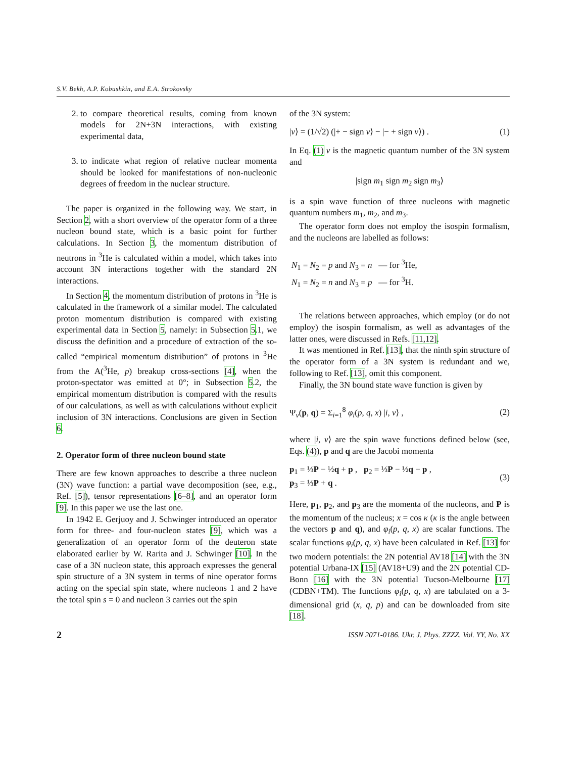S.V. Bekh, A.P. Kobushkin, and E.A. Strokovsky
2. to compare theoretical results, coming from known models for 2N+3N interactions, with existing experimental data,
3. to indicate what region of relative nuclear momenta should be looked for manifestations of non-nucleonic degrees of freedom in the nuclear structure.
The paper is organized in the following way. We start, in Section 2, with a short overview of the operator form of a three nucleon bound state, which is a basic point for further calculations. In Section 3, the momentum distribution of neutrons in <sup>3</sup>He is calculated within a model, which takes into account 3N interactions together with the standard 2N interactions.
In Section 4, the momentum distribution of protons in <sup>3</sup>He is calculated in the framework of a similar model. The calculated proton momentum distribution is compared with existing experimental data in Section 5, namely: in Subsection 5.1, we discuss the definition and a procedure of extraction of the so-called “empirical momentum distribution” of protons in <sup>3</sup>He from the A(<sup>3</sup>He, p) breakup cross-sections [4], when the proton-spectator was emitted at 0°; in Subsection 5.2, the empirical momentum distribution is compared with the results of our calculations, as well as with calculations without explicit inclusion of 3N interactions. Conclusions are given in Section 6.
2. Operator form of three nucleon bound state
There are few known approaches to describe a three nucleon (3N) wave function: a partial wave decomposition (see, e.g., Ref. [5]), tensor representations [6–8], and an operator form [9]. In this paper we use the last one.
In 1942 E. Gerjuoy and J. Schwinger introduced an operator form for three- and four-nucleon states [9], which was a generalization of an operator form of the deuteron state elaborated earlier by W. Rarita and J. Schwinger [10]. In the case of a 3N nucleon state, this approach expresses the general spin structure of a 3N system in terms of nine operator forms acting on the special spin state, where nucleons 1 and 2 have the total spin s = 0 and nucleon 3 carries out the spin
of the 3N system:
|ν⟩ = (1/√2) (|+ − sign ν⟩ − |− + sign ν⟩) . (1)
In Eq. (1) ν is the magnetic quantum number of the 3N system and
|sign m<sub>1</sub> sign m<sub>2</sub> sign m<sub>3</sub>⟩
is a spin wave function of three nucleons with magnetic quantum numbers m<sub>1</sub>, m<sub>2</sub>, and m<sub>3</sub>.
The operator form does not employ the isospin formalism, and the nucleons are labelled as follows:
N<sub>1</sub> = N<sub>2</sub> = p and N<sub>3</sub> = n — for <sup>3</sup>He,
N<sub>1</sub> = N<sub>2</sub> = n and N<sub>3</sub> = p — for <sup>3</sup>H.
The relations between approaches, which employ (or do not employ) the isospin formalism, as well as advantages of the latter ones, were discussed in Refs. [11,12].
It was mentioned in Ref. [13], that the ninth spin structure of the operator form of a 3N system is redundant and we, following to Ref. [13], omit this component.
Finally, the 3N bound state wave function is given by
Ψ<sub>ν</sub>(p, q) = Σ<sub>i=1</sub><sup>8</sup> φ<sub>i</sub>(p, q, x) |i, ν⟩ , (2)
where |i, ν⟩ are the spin wave functions defined below (see, Eqs. (4)), p and q are the Jacobi momenta
p<sub>1</sub> = ⅓P − ½q + p , p<sub>2</sub> = ⅓P − ½q − p ,
p<sub>3</sub> = ⅓P + q . (3)
Here, p<sub>1</sub>, p<sub>2</sub>, and p<sub>3</sub> are the momenta of the nucleons, and P is the momentum of the nucleus; x = cos κ (κ is the angle between the vectors p and q), and φ<sub>i</sub>(p, q, x) are scalar functions. The scalar functions φ<sub>i</sub>(p, q, x) have been calculated in Ref. [13] for two modern potentials: the 2N potential AV18 [14] with the 3N potential Urbana-IX [15] (AV18+U9) and the 2N potential CD-Bonn [16] with the 3N potential Tucson-Melbourne [17] (CDBN+TM). The functions φ<sub>i</sub>(p, q, x) are tabulated on a 3-dimensional grid (x, q, p) and can be downloaded from site [18].
2 ISSN 2071-0186. Ukr. J. Phys. ZZZZ. Vol. YY, No. XX